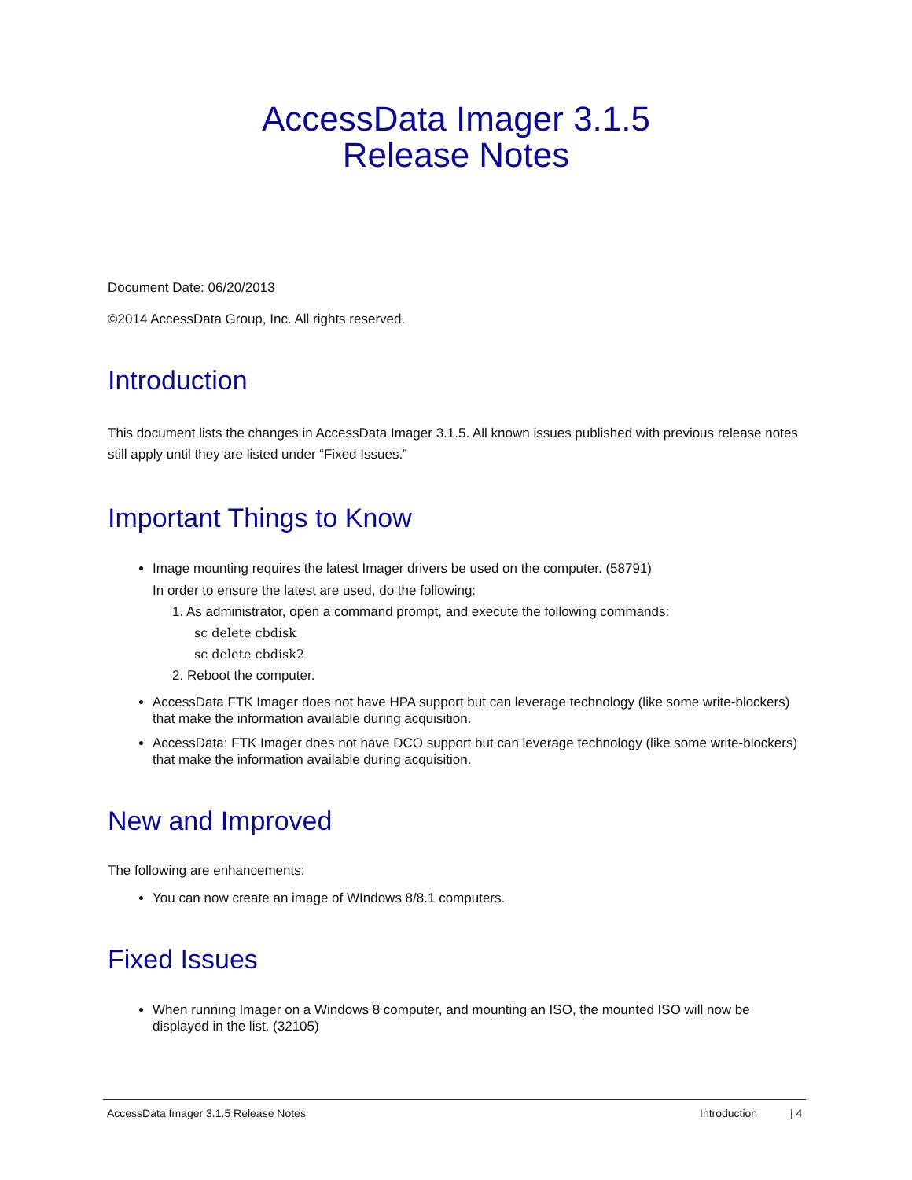AccessData Imager 3.1.5
Release Notes
Document Date: 06/20/2013
©2014 AccessData Group, Inc. All rights reserved.
Introduction
This document lists the changes in AccessData Imager 3.1.5. All known issues published with previous release notes still apply until they are listed under “Fixed Issues.”
Important Things to Know
Image mounting requires the latest Imager drivers be used on the computer. (58791)
In order to ensure the latest are used, do the following:
1. As administrator, open a command prompt, and execute the following commands:
sc delete cbdisk
sc delete cbdisk2
2. Reboot the computer.
AccessData FTK Imager does not have HPA support but can leverage technology (like some write-blockers) that make the information available during acquisition.
AccessData: FTK Imager does not have DCO support but can leverage technology (like some write-blockers) that make the information available during acquisition.
New and Improved
The following are enhancements:
You can now create an image of WIndows 8/8.1 computers.
Fixed Issues
When running Imager on a Windows 8 computer, and mounting an ISO, the mounted ISO will now be displayed in the list. (32105)
AccessData Imager 3.1.5 Release Notes Introduction | 4